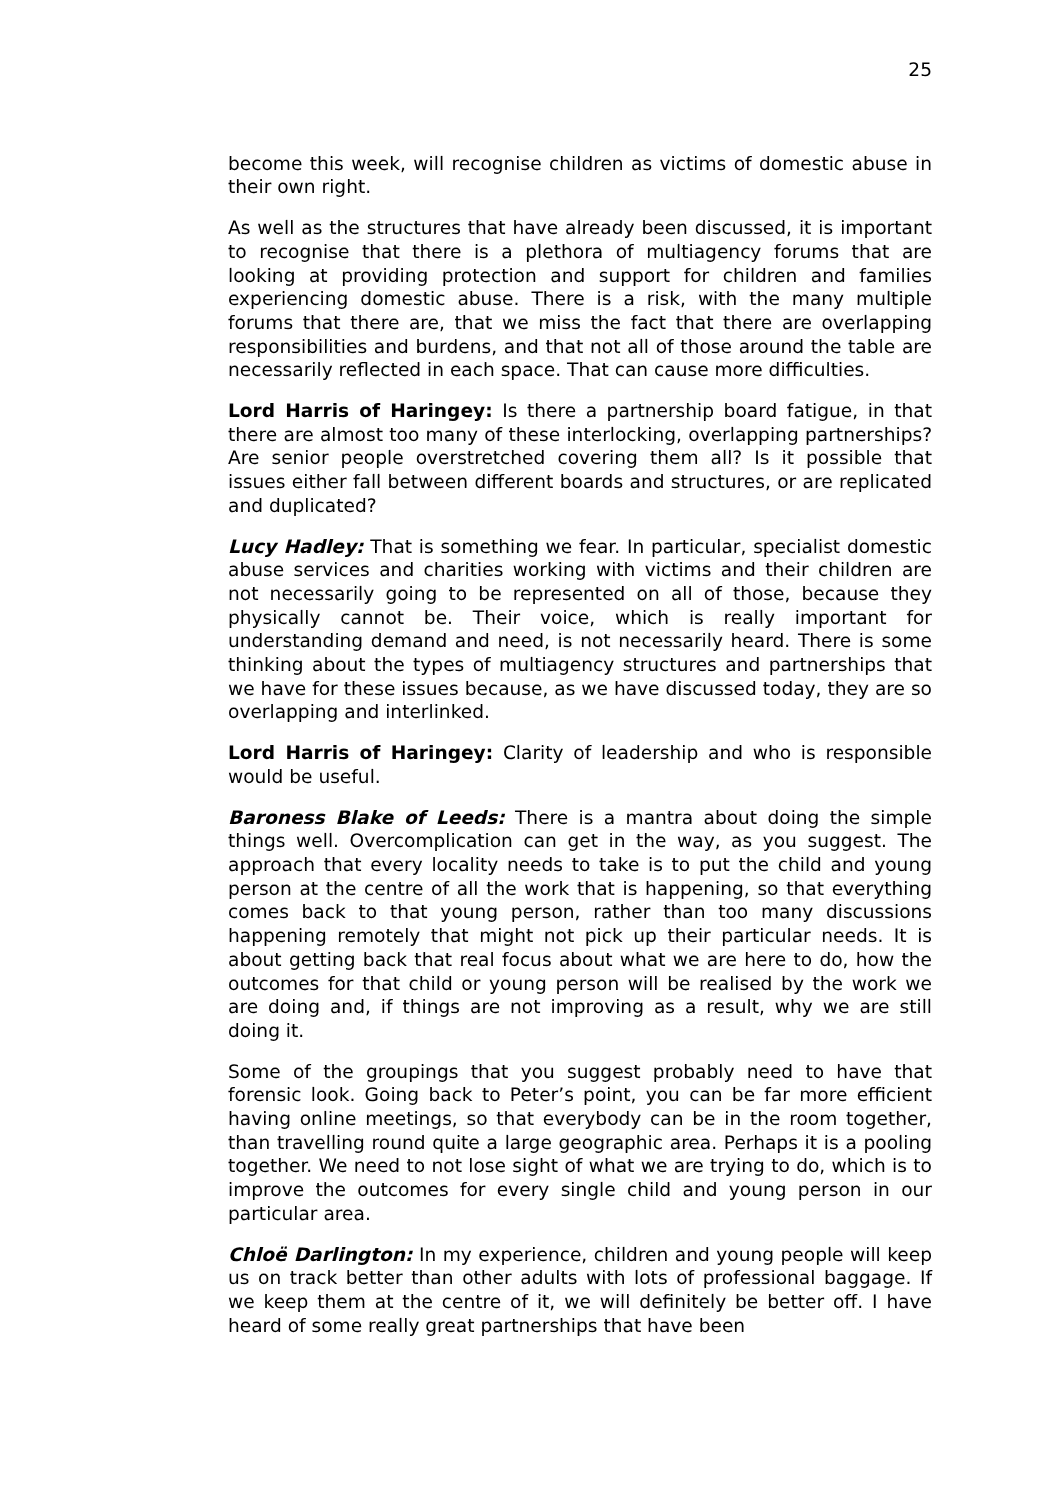25
become this week, will recognise children as victims of domestic abuse in their own right.
As well as the structures that have already been discussed, it is important to recognise that there is a plethora of multiagency forums that are looking at providing protection and support for children and families experiencing domestic abuse. There is a risk, with the many multiple forums that there are, that we miss the fact that there are overlapping responsibilities and burdens, and that not all of those around the table are necessarily reflected in each space. That can cause more difficulties.
Lord Harris of Haringey: Is there a partnership board fatigue, in that there are almost too many of these interlocking, overlapping partnerships? Are senior people overstretched covering them all? Is it possible that issues either fall between different boards and structures, or are replicated and duplicated?
Lucy Hadley: That is something we fear. In particular, specialist domestic abuse services and charities working with victims and their children are not necessarily going to be represented on all of those, because they physically cannot be. Their voice, which is really important for understanding demand and need, is not necessarily heard. There is some thinking about the types of multiagency structures and partnerships that we have for these issues because, as we have discussed today, they are so overlapping and interlinked.
Lord Harris of Haringey: Clarity of leadership and who is responsible would be useful.
Baroness Blake of Leeds: There is a mantra about doing the simple things well. Overcomplication can get in the way, as you suggest. The approach that every locality needs to take is to put the child and young person at the centre of all the work that is happening, so that everything comes back to that young person, rather than too many discussions happening remotely that might not pick up their particular needs. It is about getting back that real focus about what we are here to do, how the outcomes for that child or young person will be realised by the work we are doing and, if things are not improving as a result, why we are still doing it.
Some of the groupings that you suggest probably need to have that forensic look. Going back to Peter’s point, you can be far more efficient having online meetings, so that everybody can be in the room together, than travelling round quite a large geographic area. Perhaps it is a pooling together. We need to not lose sight of what we are trying to do, which is to improve the outcomes for every single child and young person in our particular area.
Chloë Darlington: In my experience, children and young people will keep us on track better than other adults with lots of professional baggage. If we keep them at the centre of it, we will definitely be better off. I have heard of some really great partnerships that have been